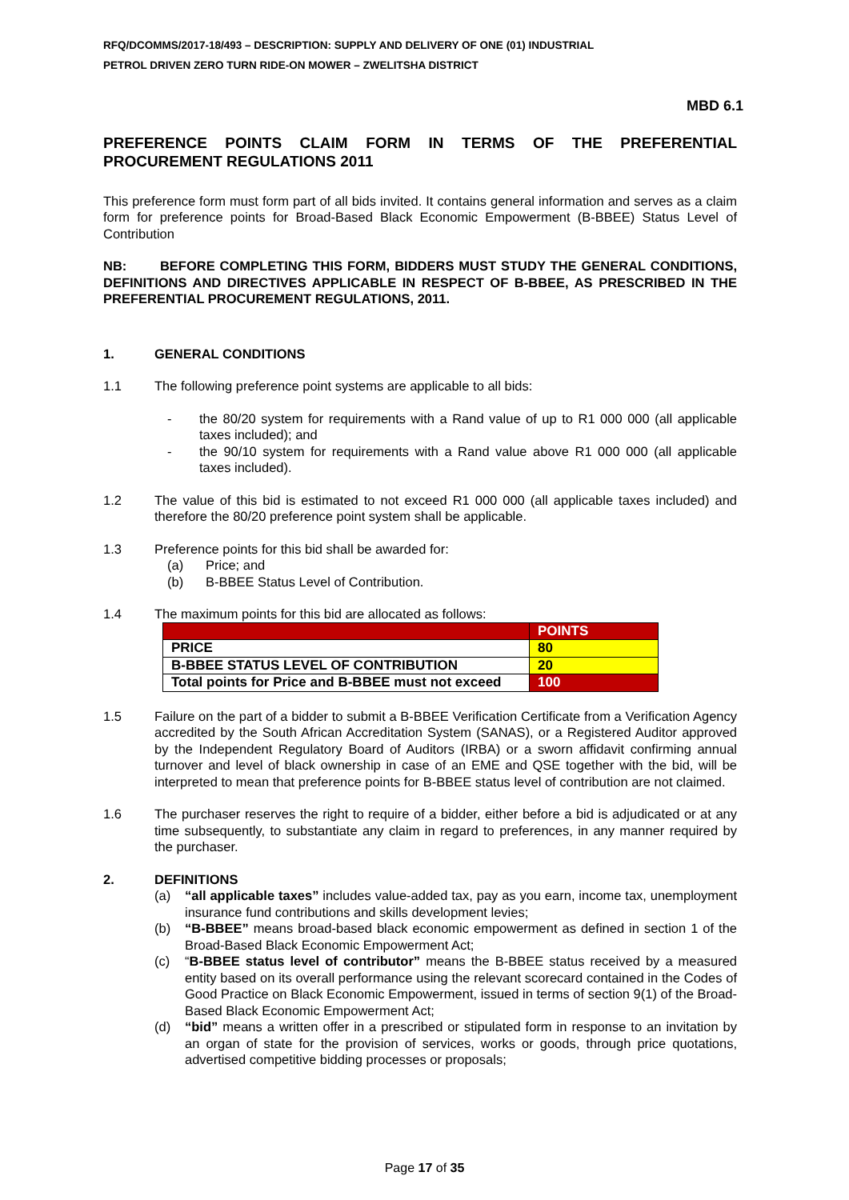RFQ/DCOMMS/2017-18/493 – DESCRIPTION: SUPPLY AND DELIVERY OF ONE (01) INDUSTRIAL
PETROL DRIVEN ZERO TURN RIDE-ON MOWER – ZWELITSHA DISTRICT
MBD 6.1
PREFERENCE POINTS CLAIM FORM IN TERMS OF THE PREFERENTIAL PROCUREMENT REGULATIONS 2011
This preference form must form part of all bids invited. It contains general information and serves as a claim form for preference points for Broad-Based Black Economic Empowerment (B-BBEE) Status Level of Contribution
NB: BEFORE COMPLETING THIS FORM, BIDDERS MUST STUDY THE GENERAL CONDITIONS, DEFINITIONS AND DIRECTIVES APPLICABLE IN RESPECT OF B-BBEE, AS PRESCRIBED IN THE PREFERENTIAL PROCUREMENT REGULATIONS, 2011.
1. GENERAL CONDITIONS
1.1 The following preference point systems are applicable to all bids:
- the 80/20 system for requirements with a Rand value of up to R1 000 000 (all applicable taxes included); and
- the 90/10 system for requirements with a Rand value above R1 000 000 (all applicable taxes included).
1.2 The value of this bid is estimated to not exceed R1 000 000 (all applicable taxes included) and therefore the 80/20 preference point system shall be applicable.
1.3 Preference points for this bid shall be awarded for:
(a) Price; and
(b) B-BBEE Status Level of Contribution.
1.4 The maximum points for this bid are allocated as follows:
| | POINTS |
| PRICE | 80 |
| B-BBEE STATUS LEVEL OF CONTRIBUTION | 20 |
| Total points for Price and B-BBEE must not exceed | 100 |
1.5 Failure on the part of a bidder to submit a B-BBEE Verification Certificate from a Verification Agency accredited by the South African Accreditation System (SANAS), or a Registered Auditor approved by the Independent Regulatory Board of Auditors (IRBA) or a sworn affidavit confirming annual turnover and level of black ownership in case of an EME and QSE together with the bid, will be interpreted to mean that preference points for B-BBEE status level of contribution are not claimed.
1.6 The purchaser reserves the right to require of a bidder, either before a bid is adjudicated or at any time subsequently, to substantiate any claim in regard to preferences, in any manner required by the purchaser.
2. DEFINITIONS
(a) “all applicable taxes” includes value-added tax, pay as you earn, income tax, unemployment insurance fund contributions and skills development levies;
(b) “B-BBEE” means broad-based black economic empowerment as defined in section 1 of the Broad-Based Black Economic Empowerment Act;
(c) “B-BBEE status level of contributor” means the B-BBEE status received by a measured entity based on its overall performance using the relevant scorecard contained in the Codes of Good Practice on Black Economic Empowerment, issued in terms of section 9(1) of the Broad-Based Black Economic Empowerment Act;
(d) “bid” means a written offer in a prescribed or stipulated form in response to an invitation by an organ of state for the provision of services, works or goods, through price quotations, advertised competitive bidding processes or proposals;
Page 17 of 35